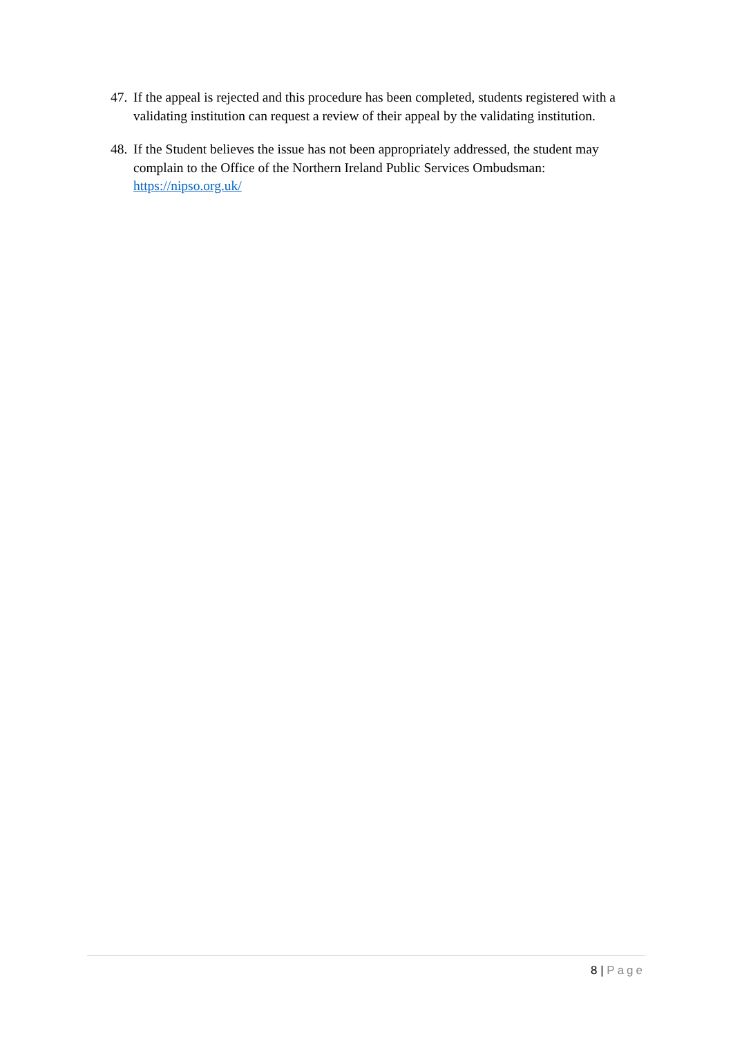47. If the appeal is rejected and this procedure has been completed, students registered with a validating institution can request a review of their appeal by the validating institution.
48. If the Student believes the issue has not been appropriately addressed, the student may complain to the Office of the Northern Ireland Public Services Ombudsman: https://nipso.org.uk/
8 | Page